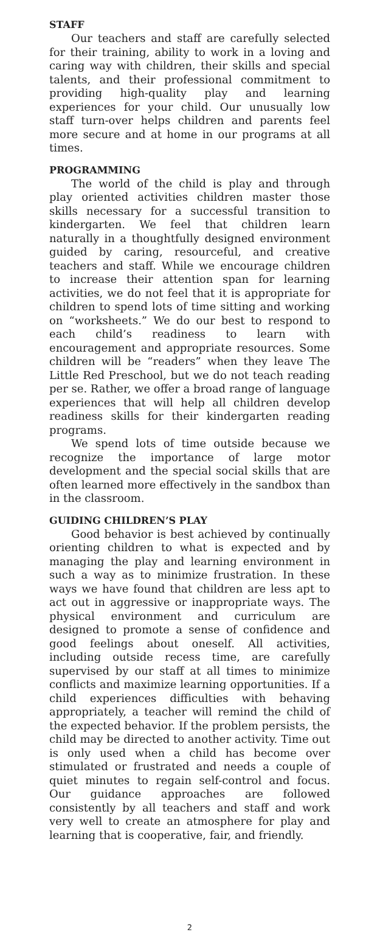STAFF
Our teachers and staff are carefully selected for their training, ability to work in a loving and caring way with children, their skills and special talents, and their professional commitment to providing high-quality play and learning experiences for your child. Our unusually low staff turn-over helps children and parents feel more secure and at home in our programs at all times.
PROGRAMMING
The world of the child is play and through play oriented activities children master those skills necessary for a successful transition to kindergarten. We feel that children learn naturally in a thoughtfully designed environment guided by caring, resourceful, and creative teachers and staff. While we encourage children to increase their attention span for learning activities, we do not feel that it is appropriate for children to spend lots of time sitting and working on “worksheets.” We do our best to respond to each child’s readiness to learn with encouragement and appropriate resources. Some children will be “readers” when they leave The Little Red Preschool, but we do not teach reading per se. Rather, we offer a broad range of language experiences that will help all children develop readiness skills for their kindergarten reading programs.
We spend lots of time outside because we recognize the importance of large motor development and the special social skills that are often learned more effectively in the sandbox than in the classroom.
GUIDING CHILDREN’S PLAY
Good behavior is best achieved by continually orienting children to what is expected and by managing the play and learning environment in such a way as to minimize frustration. In these ways we have found that children are less apt to act out in aggressive or inappropriate ways. The physical environment and curriculum are designed to promote a sense of confidence and good feelings about oneself. All activities, including outside recess time, are carefully supervised by our staff at all times to minimize conflicts and maximize learning opportunities. If a child experiences difficulties with behaving appropriately, a teacher will remind the child of the expected behavior. If the problem persists, the child may be directed to another activity. Time out is only used when a child has become over stimulated or frustrated and needs a couple of quiet minutes to regain self-control and focus. Our guidance approaches are followed consistently by all teachers and staff and work very well to create an atmosphere for play and learning that is cooperative, fair, and friendly.
2